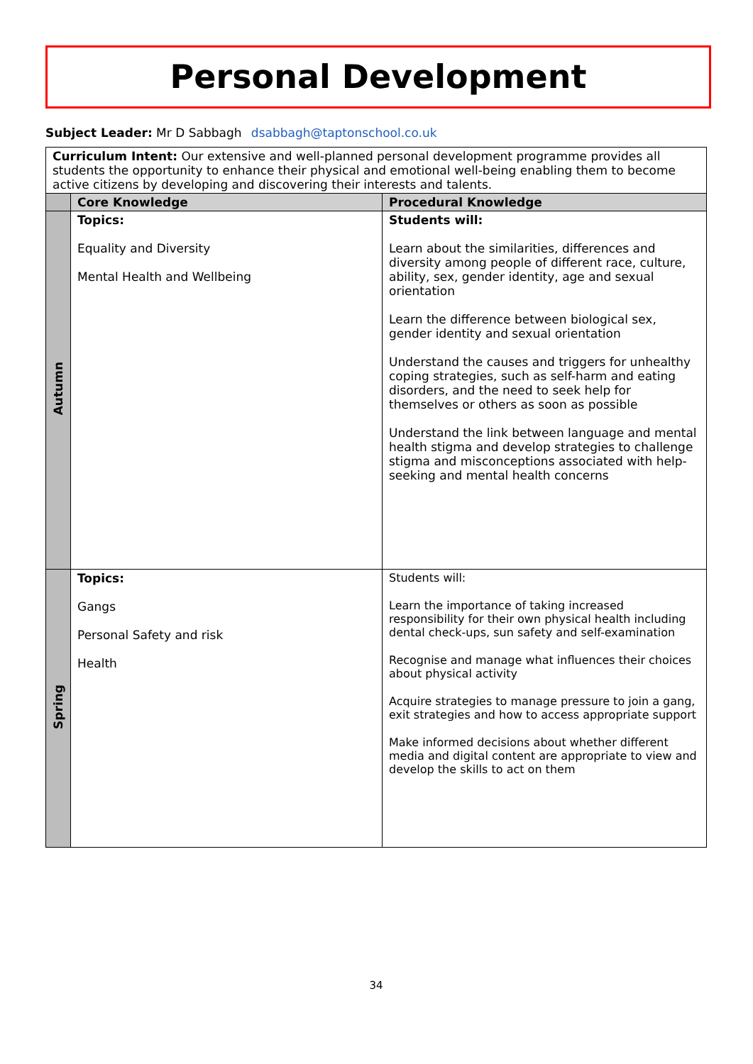Personal Development
Subject Leader: Mr D Sabbagh dsabbagh@taptonschool.co.uk
| Curriculum Intent: Our extensive and well-planned personal development programme provides all students the opportunity to enhance their physical and emotional well-being enabling them to become active citizens by developing and discovering their interests and talents. | | |
| | Core Knowledge | Procedural Knowledge |
| Autumn | Topics: Equality and Diversity Mental Health and Wellbeing | Students will: Learn about the similarities, differences and diversity among people of different race, culture, ability, sex, gender identity, age and sexual orientation Learn the difference between biological sex, gender identity and sexual orientation Understand the causes and triggers for unhealthy coping strategies, such as self-harm and eating disorders, and the need to seek help for themselves or others as soon as possible Understand the link between language and mental health stigma and develop strategies to challenge stigma and misconceptions associated with help-seeking and mental health concerns |
| Spring | Topics: Gangs Personal Safety and risk Health | Students will: Learn the importance of taking increased responsibility for their own physical health including dental check-ups, sun safety and self-examination Recognise and manage what influences their choices about physical activity Acquire strategies to manage pressure to join a gang, exit strategies and how to access appropriate support Make informed decisions about whether different media and digital content are appropriate to view and develop the skills to act on them |
34